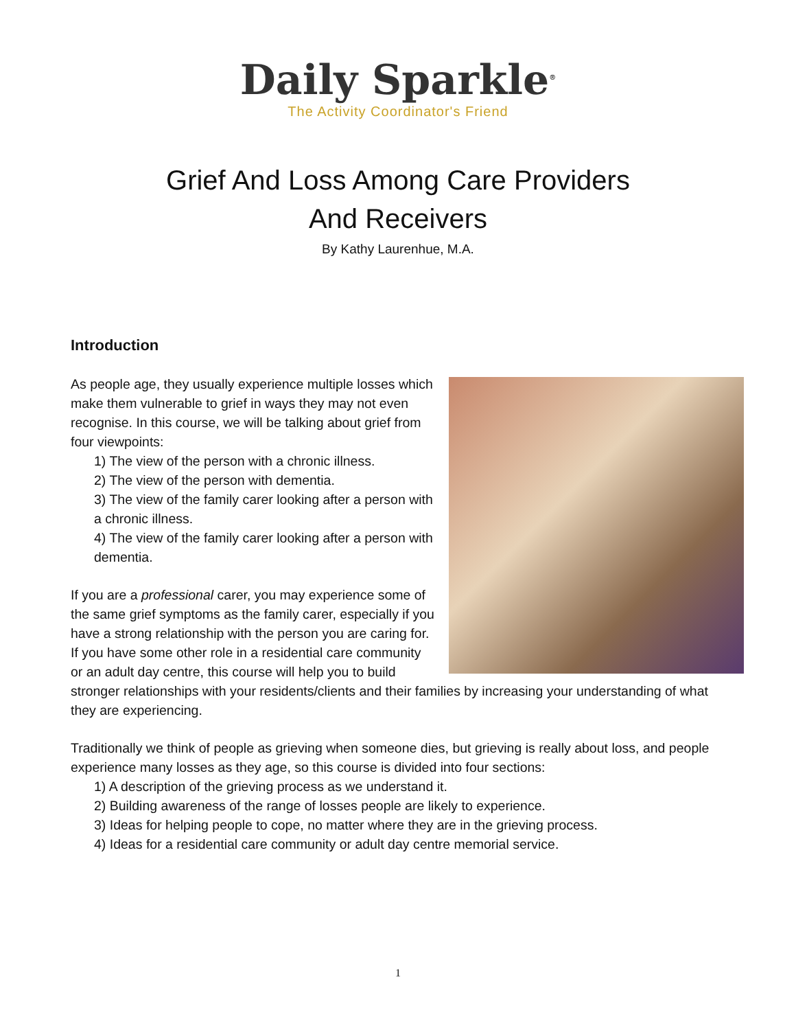Daily Sparkle<sup>®</sup>
The Activity Coordinator's Friend
Grief And Loss Among Care Providers
And Receivers
By Kathy Laurenhue, M.A.
Introduction
As people age, they usually experience multiple losses which make them vulnerable to grief in ways they may not even recognise. In this course, we will be talking about grief from four viewpoints:
1) The view of the person with a chronic illness.
2) The view of the person with dementia.
3) The view of the family carer looking after a person with a chronic illness.
4) The view of the family carer looking after a person with dementia.
If you are a professional carer, you may experience some of the same grief symptoms as the family carer, especially if you have a strong relationship with the person you are caring for. If you have some other role in a residential care community or an adult day centre, this course will help you to build stronger relationships with your residents/clients and their families by increasing your understanding of what they are experiencing.
Traditionally we think of people as grieving when someone dies, but grieving is really about loss, and people experience many losses as they age, so this course is divided into four sections:
1) A description of the grieving process as we understand it.
2) Building awareness of the range of losses people are likely to experience.
3) Ideas for helping people to cope, no matter where they are in the grieving process.
4) Ideas for a residential care community or adult day centre memorial service.
1